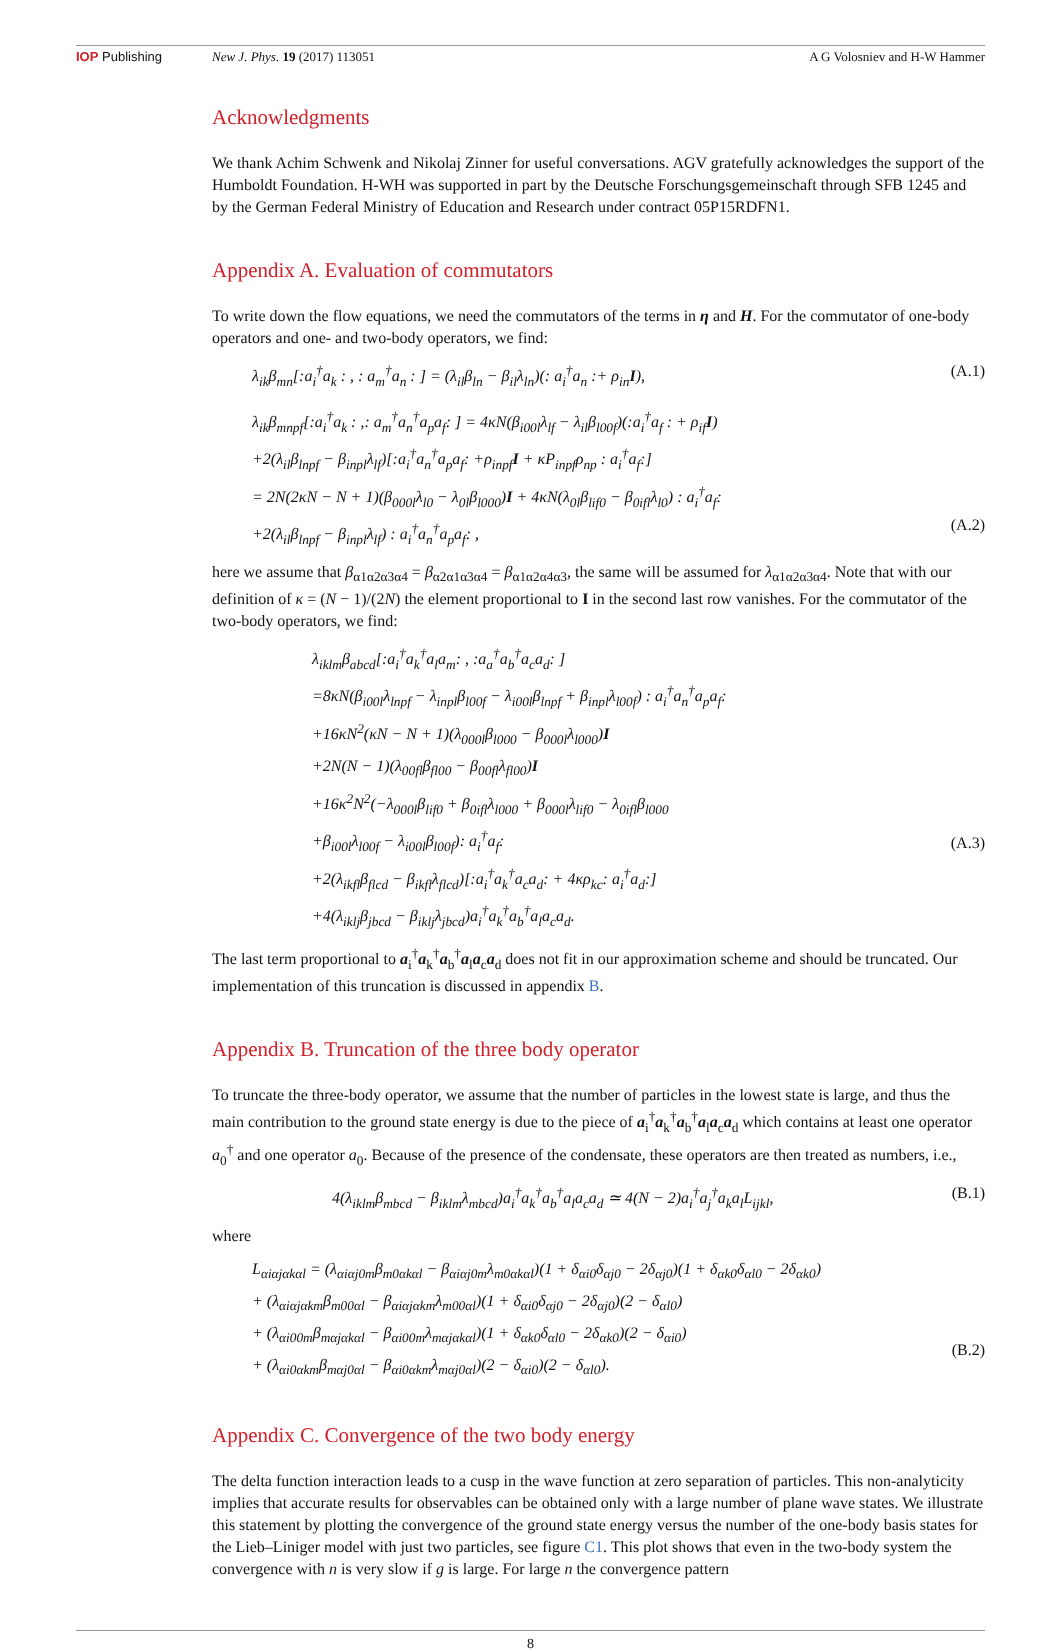IOP Publishing New J. Phys. 19 (2017) 113051 A G Volosniev and H-W Hammer
Acknowledgments
We thank Achim Schwenk and Nikolaj Zinner for useful conversations. AGV gratefully acknowledges the support of the Humboldt Foundation. H-WH was supported in part by the Deutsche Forschungsgemeinschaft through SFB 1245 and by the German Federal Ministry of Education and Research under contract 05P15RDFN1.
Appendix A. Evaluation of commutators
To write down the flow equations, we need the commutators of the terms in η and H. For the commutator of one-body operators and one- and two-body operators, we find:
λ<sub>ik</sub>β<sub>mn</sub>[:a<sub>i</sub><sup>†</sup>a<sub>k</sub> : , : a<sub>m</sub><sup>†</sup>a<sub>n</sub> : ] = (λ<sub>il</sub>β<sub>ln</sub> − β<sub>il</sub>λ<sub>ln</sub>)(: a<sub>i</sub><sup>†</sup>a<sub>n</sub> :+ ρ<sub>in</sub>I),
(A.1)
λ<sub>ik</sub>β<sub>mnpf</sub>[:a<sub>i</sub><sup>†</sup>a<sub>k</sub> : ,: a<sub>m</sub><sup>†</sup>a<sub>n</sub><sup>†</sup>a<sub>p</sub>a<sub>f</sub>: ] = 4κN(β<sub>i00l</sub>λ<sub>lf</sub> − λ<sub>il</sub>β<sub>l00f</sub>)(:a<sub>i</sub><sup>†</sup>a<sub>f</sub> : + ρ<sub>if</sub>I)
+2(λ<sub>il</sub>β<sub>lnpf</sub> − β<sub>inpl</sub>λ<sub>lf</sub>)[:a<sub>i</sub><sup>†</sup>a<sub>n</sub><sup>†</sup>a<sub>p</sub>a<sub>f</sub>: +ρ<sub>inpf</sub>I + κP<sub>inpf</sub>ρ<sub>np</sub> : a<sub>i</sub><sup>†</sup>a<sub>f</sub>:]
= 2N(2κN − N + 1)(β<sub>000l</sub>λ<sub>l0</sub> − λ<sub>0l</sub>β<sub>l000</sub>)I + 4κN(λ<sub>0l</sub>β<sub>lif0</sub> − β<sub>0ifl</sub>λ<sub>l0</sub>) : a<sub>i</sub><sup>†</sup>a<sub>f</sub>:
+2(λ<sub>il</sub>β<sub>lnpf</sub> − β<sub>inpl</sub>λ<sub>lf</sub>) : a<sub>i</sub><sup>†</sup>a<sub>n</sub><sup>†</sup>a<sub>p</sub>a<sub>f</sub>: ,
(A.2)
here we assume that β<sub>α1α2α3α4</sub> = β<sub>α2α1α3α4</sub> = β<sub>α1α2α4α3</sub>, the same will be assumed for λ<sub>α1α2α3α4</sub>. Note that with our definition of κ = (N − 1)/(2N) the element proportional to I in the second last row vanishes. For the commutator of the two-body operators, we find:
λ<sub>iklm</sub>β<sub>abcd</sub>[:a<sub>i</sub><sup>†</sup>a<sub>k</sub><sup>†</sup>a<sub>l</sub>a<sub>m</sub>: , :a<sub>a</sub><sup>†</sup>a<sub>b</sub><sup>†</sup>a<sub>c</sub>a<sub>d</sub>: ]
=8κN(β<sub>i00l</sub>λ<sub>lnpf</sub> − λ<sub>inpl</sub>β<sub>l00f</sub> − λ<sub>i00l</sub>β<sub>lnpf</sub> + β<sub>inpl</sub>λ<sub>l00f</sub>) : a<sub>i</sub><sup>†</sup>a<sub>n</sub><sup>†</sup>a<sub>p</sub>a<sub>f</sub>:
+16κN<sup>2</sup>(κN − N + 1)(λ<sub>000l</sub>β<sub>l000</sub> − β<sub>000l</sub>λ<sub>l000</sub>)I
+2N(N − 1)(λ<sub>00fl</sub>β<sub>fl00</sub> − β<sub>00fl</sub>λ<sub>fl00</sub>)I
+16κ<sup>2</sup>N<sup>2</sup>(−λ<sub>000l</sub>β<sub>lif0</sub> + β<sub>0ifl</sub>λ<sub>l000</sub> + β<sub>000l</sub>λ<sub>lif0</sub> − λ<sub>0ifl</sub>β<sub>l000</sub>
+β<sub>i00l</sub>λ<sub>l00f</sub> − λ<sub>i00l</sub>β<sub>l00f</sub>): a<sub>i</sub><sup>†</sup>a<sub>f</sub>:
+2(λ<sub>ikfl</sub>β<sub>flcd</sub> − β<sub>ikfl</sub>λ<sub>flcd</sub>)[:a<sub>i</sub><sup>†</sup>a<sub>k</sub><sup>†</sup>a<sub>c</sub>a<sub>d</sub>: + 4κρ<sub>kc</sub>: a<sub>i</sub><sup>†</sup>a<sub>d</sub>:]
+4(λ<sub>iklj</sub>β<sub>jbcd</sub> − β<sub>iklj</sub>λ<sub>jbcd</sub>)a<sub>i</sub><sup>†</sup>a<sub>k</sub><sup>†</sup>a<sub>b</sub><sup>†</sup>a<sub>l</sub>a<sub>c</sub>a<sub>d</sub>.
(A.3)
The last term proportional to a<sub>i</sub><sup>†</sup>a<sub>k</sub><sup>†</sup>a<sub>b</sub><sup>†</sup>a<sub>l</sub>a<sub>c</sub>a<sub>d</sub> does not fit in our approximation scheme and should be truncated. Our implementation of this truncation is discussed in appendix B.
Appendix B. Truncation of the three body operator
To truncate the three-body operator, we assume that the number of particles in the lowest state is large, and thus the main contribution to the ground state energy is due to the piece of a<sub>i</sub><sup>†</sup>a<sub>k</sub><sup>†</sup>a<sub>b</sub><sup>†</sup>a<sub>l</sub>a<sub>c</sub>a<sub>d</sub> which contains at least one operator a<sub>0</sub><sup>†</sup> and one operator a<sub>0</sub>. Because of the presence of the condensate, these operators are then treated as numbers, i.e.,
4(λ<sub>iklm</sub>β<sub>mbcd</sub> − β<sub>iklm</sub>λ<sub>mbcd</sub>)a<sub>i</sub><sup>†</sup>a<sub>k</sub><sup>†</sup>a<sub>b</sub><sup>†</sup>a<sub>l</sub>a<sub>c</sub>a<sub>d</sub> ≃ 4(N − 2)a<sub>i</sub><sup>†</sup>a<sub>j</sub><sup>†</sup>a<sub>k</sub>a<sub>l</sub>L<sub>ijkl</sub>,
(B.1)
where
L<sub>αiαjαkαl</sub> = (λ<sub>αiαj0m</sub>β<sub>m0αkαl</sub> − β<sub>αiαj0m</sub>λ<sub>m0αkαl</sub>)(1 + δ<sub>αi0</sub>δ<sub>αj0</sub> − 2δ<sub>αj0</sub>)(1 + δ<sub>αk0</sub>δ<sub>αl0</sub> − 2δ<sub>αk0</sub>)
+ (λ<sub>αiαjαkm</sub>β<sub>m00αl</sub> − β<sub>αiαjαkm</sub>λ<sub>m00αl</sub>)(1 + δ<sub>αi0</sub>δ<sub>αj0</sub> − 2δ<sub>αj0</sub>)(2 − δ<sub>αl0</sub>)
+ (λ<sub>αi00m</sub>β<sub>mαjαkαl</sub> − β<sub>αi00m</sub>λ<sub>mαjαkαl</sub>)(1 + δ<sub>αk0</sub>δ<sub>αl0</sub> − 2δ<sub>αk0</sub>)(2 − δ<sub>αi0</sub>)
+ (λ<sub>αi0αkm</sub>β<sub>mαj0αl</sub> − β<sub>αi0αkm</sub>λ<sub>mαj0αl</sub>)(2 − δ<sub>αi0</sub>)(2 − δ<sub>αl0</sub>).
(B.2)
Appendix C. Convergence of the two body energy
The delta function interaction leads to a cusp in the wave function at zero separation of particles. This non-analyticity implies that accurate results for observables can be obtained only with a large number of plane wave states. We illustrate this statement by plotting the convergence of the ground state energy versus the number of the one-body basis states for the Lieb–Liniger model with just two particles, see figure C1. This plot shows that even in the two-body system the convergence with n is very slow if g is large. For large n the convergence pattern
8